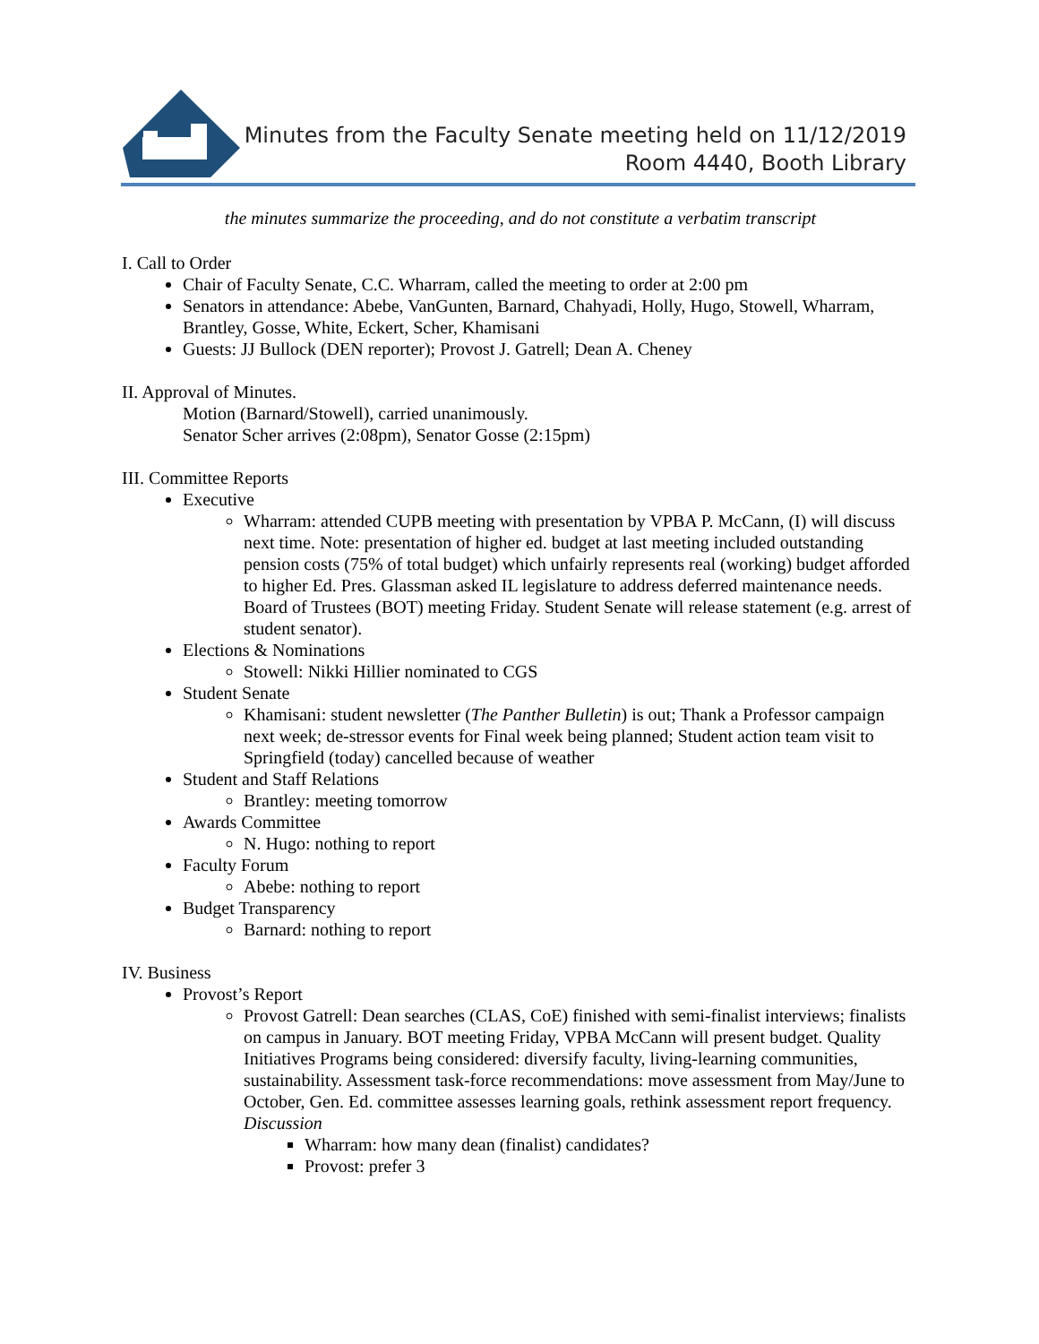Minutes from the Faculty Senate meeting held on 11/12/2019
Room 4440, Booth Library
the minutes summarize the proceeding, and do not constitute a verbatim transcript
I. Call to Order
Chair of Faculty Senate, C.C. Wharram, called the meeting to order at 2:00 pm
Senators in attendance: Abebe, VanGunten, Barnard, Chahyadi, Holly, Hugo, Stowell, Wharram, Brantley, Gosse, White, Eckert, Scher, Khamisani
Guests: JJ Bullock (DEN reporter); Provost J. Gatrell; Dean A. Cheney
II. Approval of Minutes.
Motion (Barnard/Stowell), carried unanimously.
Senator Scher arrives (2:08pm), Senator Gosse (2:15pm)
III. Committee Reports
Executive
Wharram: attended CUPB meeting with presentation by VPBA P. McCann, (I) will discuss next time. Note: presentation of higher ed. budget at last meeting included outstanding pension costs (75% of total budget) which unfairly represents real (working) budget afforded to higher Ed. Pres. Glassman asked IL legislature to address deferred maintenance needs. Board of Trustees (BOT) meeting Friday. Student Senate will release statement (e.g. arrest of student senator).
Elections & Nominations
Stowell: Nikki Hillier nominated to CGS
Student Senate
Khamisani: student newsletter (The Panther Bulletin) is out; Thank a Professor campaign next week; de-stressor events for Final week being planned; Student action team visit to Springfield (today) cancelled because of weather
Student and Staff Relations
Brantley: meeting tomorrow
Awards Committee
N. Hugo: nothing to report
Faculty Forum
Abebe: nothing to report
Budget Transparency
Barnard: nothing to report
IV. Business
Provost’s Report
Provost Gatrell: Dean searches (CLAS, CoE) finished with semi-finalist interviews; finalists on campus in January. BOT meeting Friday, VPBA McCann will present budget. Quality Initiatives Programs being considered: diversify faculty, living-learning communities, sustainability. Assessment task-force recommendations: move assessment from May/June to October, Gen. Ed. committee assesses learning goals, rethink assessment report frequency.
Discussion
Wharram: how many dean (finalist) candidates?
Provost: prefer 3